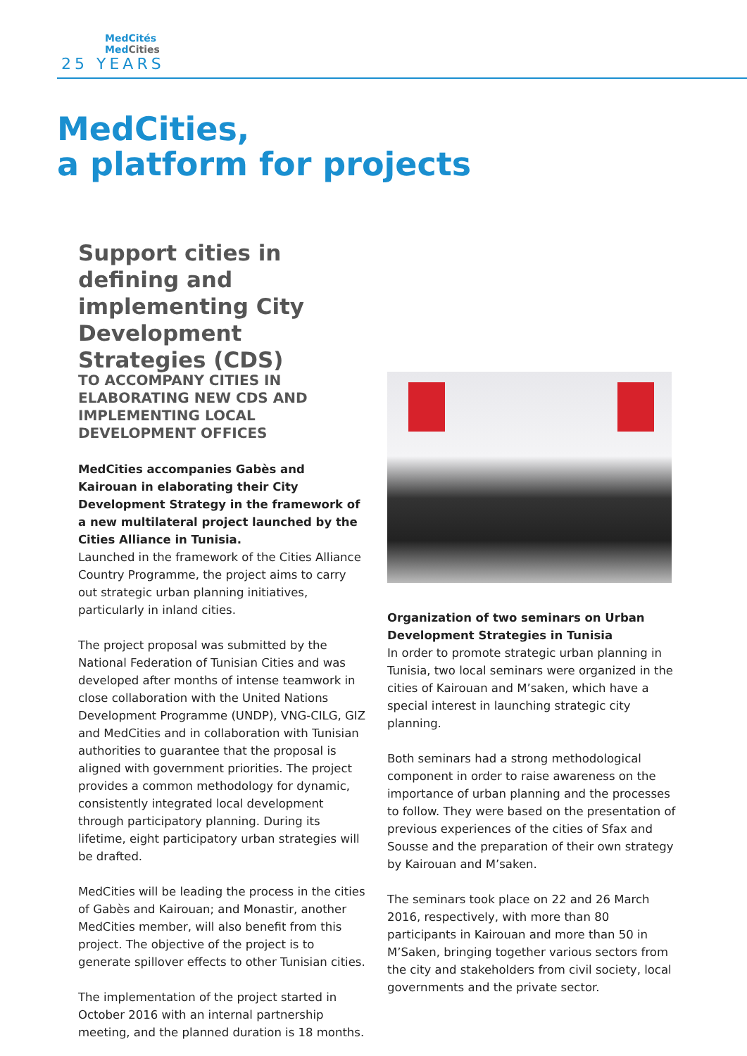MedCités
MedCities
25 YEARS
MedCities,
a platform for projects
Support cities in defining and implementing City Development Strategies (CDS)
TO ACCOMPANY CITIES IN ELABORATING NEW CDS AND IMPLEMENTING LOCAL DEVELOPMENT OFFICES
MedCities accompanies Gabès and Kairouan in elaborating their City Development Strategy in the framework of a new multilateral project launched by the Cities Alliance in Tunisia.
Launched in the framework of the Cities Alliance Country Programme, the project aims to carry out strategic urban planning initiatives, particularly in inland cities.
The project proposal was submitted by the National Federation of Tunisian Cities and was developed after months of intense teamwork in close collaboration with the United Nations Development Programme (UNDP), VNG-CILG, GIZ and MedCities and in collaboration with Tunisian authorities to guarantee that the proposal is aligned with government priorities. The project provides a common methodology for dynamic, consistently integrated local development through participatory planning. During its lifetime, eight participatory urban strategies will be drafted.
MedCities will be leading the process in the cities of Gabès and Kairouan; and Monastir, another MedCities member, will also benefit from this project. The objective of the project is to generate spillover effects to other Tunisian cities.
The implementation of the project started in October 2016 with an internal partnership meeting, and the planned duration is 18 months.
Organization of two seminars on Urban Development Strategies in Tunisia
In order to promote strategic urban planning in Tunisia, two local seminars were organized in the cities of Kairouan and M’saken, which have a special interest in launching strategic city planning.
Both seminars had a strong methodological component in order to raise awareness on the importance of urban planning and the processes to follow. They were based on the presentation of previous experiences of the cities of Sfax and Sousse and the preparation of their own strategy by Kairouan and M’saken.
The seminars took place on 22 and 26 March 2016, respectively, with more than 80 participants in Kairouan and more than 50 in M’Saken, bringing together various sectors from the city and stakeholders from civil society, local governments and the private sector.